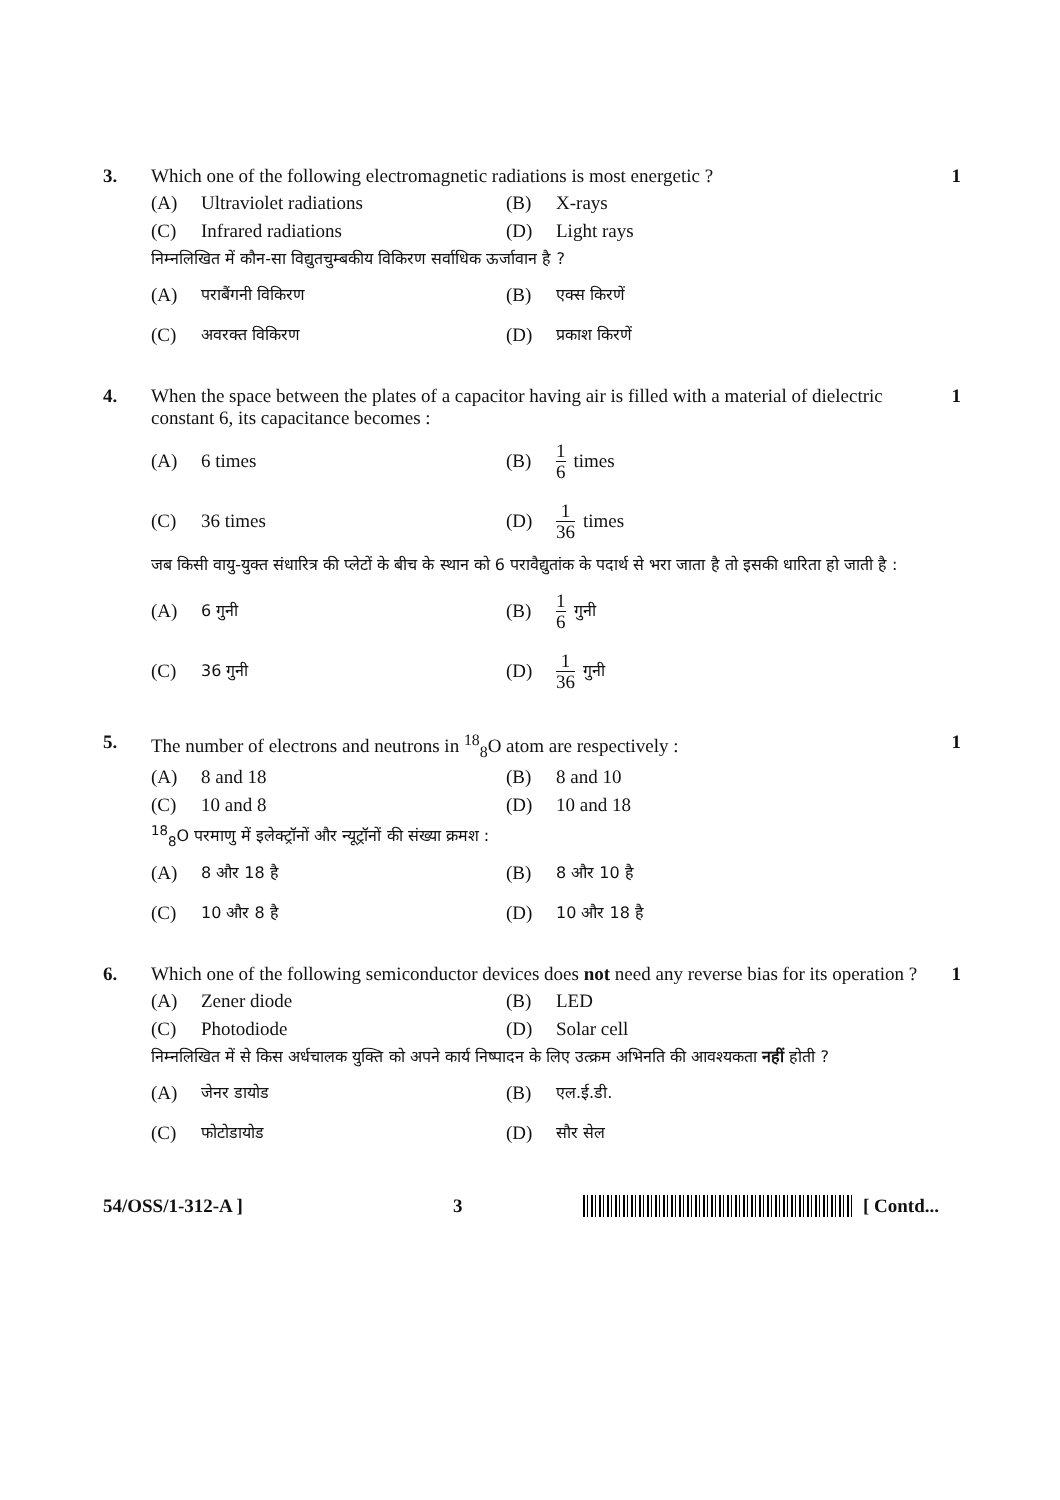3. Which one of the following electromagnetic radiations is most energetic ?
(A) Ultraviolet radiations (B) X-rays
(C) Infrared radiations (D) Light rays
निम्नलिखित में कौन-सा विद्युतचुम्बकीय विकिरण सर्वाधिक ऊर्जावान है ?
(A) पराबैंगनी विकिरण
(B) एक्स किरणें
(C) अवरक्त विकिरण
(D) प्रकाश किरणें
1
4. When the space between the plates of a capacitor having air is filled with a material of dielectric constant 6, its capacitance becomes :
(A) 6 times (B) 1 6 times
(C) 36 times (D) 1 36 times
जब किसी वायु-युक्त संधारित्र की प्लेटों के बीच के स्थान को 6 परावैद्युतांक के पदार्थ से भरा जाता है तो इसकी धारिता हो जाती है :
(A) 6 गुनी
(B) 1 6 गुनी
(C) 36 गुनी
(D) 1 36 गुनी
1
5. The number of electrons and neutrons in <sup>18</sup><sub>8</sub>O atom are respectively :
(A) 8 and 18 (B) 8 and 10
(C) 10 and 8 (D) 10 and 18
<sup>18</sup> <sub>8</sub>O परमाणु में इलेक्ट्रॉनों और न्यूट्रॉनों की संख्या क्रमश :
(A) 8 और 18 है
(B) 8 और 10 है
(C) 10 और 8 है
(D) 10 और 18 है
1
6. Which one of the following semiconductor devices does not need any reverse bias for its operation ?
(A) Zener diode (B) LED
(C) Photodiode (D) Solar cell
निम्नलिखित में से किस अर्धचालक युक्ति को अपने कार्य निष्पादन के लिए उत्क्रम अभिनति की आवश्यकता नहीं होती ?
(A) जेनर डायोड
(B) एल.ई.डी.
(C) फोटोडायोड
(D) सौर सेल
1
54/OSS/1-312-A ] 3 [ Contd...